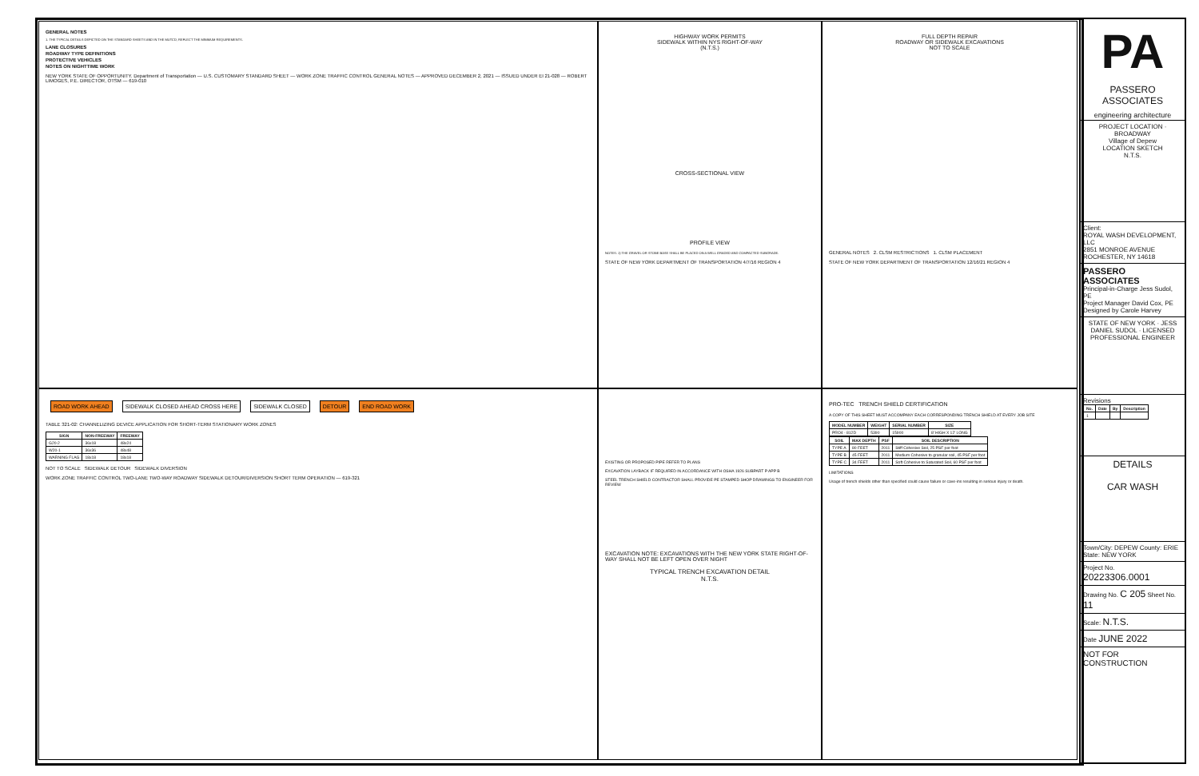GENERAL NOTES
1. THE TYPICAL DETAILS DEPICTED ON THE STANDARD SHEETS AND IN THE MUTCD, REFLECT THE MINIMUM REQUIREMENTS.
LANE CLOSURES
ROADWAY TYPE DEFINITIONS
PROTECTIVE VEHICLES
NOTES ON NIGHTTIME WORK
NEW YORK STATE OF OPPORTUNITY. Department of Transportation — U.S. CUSTOMARY STANDARD SHEET — WORK ZONE TRAFFIC CONTROL GENERAL NOTES — APPROVED DECEMBER 2, 2021 — ISSUED UNDER EI 21-028 — ROBERT LIMOGES, P.E. DIRECTOR, OTSM — 619-010
HIGHWAY WORK PERMITS
SIDEWALK WITHIN NYS RIGHT-OF-WAY
(N.T.S.)
CROSS-SECTIONAL VIEW
PROFILE VIEW
NOTES: 1) THE GRAVEL OR STONE BASE SHALL BE PLACED ON A WELL GRADED AND COMPACTED SUBGRADE.
STATE OF NEW YORK DEPARTMENT OF TRANSPORTATION 4/7/16 REGION 4
FULL DEPTH REPAIR
ROADWAY OR SIDEWALK EXCAVATIONS
NOT TO SCALE
GENERAL NOTES 2. CLSM RESTRICTIONS 1. CLSM PLACEMENT
STATE OF NEW YORK DEPARTMENT OF TRANSPORTATION 12/16/21 REGION 4
ROAD WORK AHEAD SIDEWALK CLOSED AHEAD CROSS HERE SIDEWALK CLOSED DETOUR END ROAD WORK
TABLE 321-02: CHANNELIZING DEVICE APPLICATION FOR SHORT-TERM STATIONARY WORK ZONES
| SIGN | NON-FREEWAY | FREEWAY |
| --- | --- | --- |
| G20-2 | 36x18 | 48x24 |
| W20-1 | 36x36 | 48x48 |
| WARNING FLAG | 18x18 | 18x18 |
NOT TO SCALE SIDEWALK DETOUR SIDEWALK DIVERSION
WORK ZONE TRAFFIC CONTROL TWO-LANE TWO-WAY ROADWAY SIDEWALK DETOUR/DIVERSION SHORT TERM OPERATION — 619-321
EXISTING OR PROPOSED PIPE REFER TO PLANS
EXCAVATION LAYBACK IF REQUIRED IN ACCORDANCE WITH OSHA 1926 SUBPART P APP B
STEEL TRENCH SHIELD CONTRACTOR SHALL PROVIDE PE STAMPED SHOP DRAWINGS TO ENGINEER FOR REVIEW
EXCAVATION NOTE: EXCAVATIONS WITH THE NEW YORK STATE RIGHT-OF-WAY SHALL NOT BE LEFT OPEN OVER NIGHT
TYPICAL TRENCH EXCAVATION DETAIL
N.T.S.
PRO-TEC TRENCH SHIELD CERTIFICATION
A COPY OF THIS SHEET MUST ACCOMPANY EACH CORRESPONDING TRENCH SHIELD AT EVERY JOB SITE
| MODEL NUMBER | WEIGHT | SERIAL NUMBER | SIZE |
| --- | --- | --- | --- |
| PRO4 - 812D | 5390 | 15900 | 8' HIGH X 12' LONG |
| SOIL | MAX DEPTH | PSF | SOIL DESCRIPTION |
| --- | --- | --- | --- |
| TYPE A | 80 FEET | 2011 | Stiff Cohesive Soil, 25 PSF per foot |
| TYPE B | 45 FEET | 2011 | Medium Cohesive to granular soil, 45 PSF per foot |
| TYPE C | 34 FEET | 2011 | Soft Cohesive to Saturated Soil, 60 PSF per foot |
LIMITATIONS
Usage of trench shields other than specified could cause failure or cave-ins resulting in serious injury or death.
PA
PASSERO ASSOCIATES
engineering architecture
PROJECT LOCATION · BROADWAY
Village of Depew
LOCATION SKETCH
N.T.S.
Client:
ROYAL WASH DEVELOPMENT, LLC
2851 MONROE AVENUE
ROCHESTER, NY 14618
PASSERO ASSOCIATES
Principal-in-Charge Jess Sudol, PE
Project Manager David Cox, PE
Designed by Carole Harvey
STATE OF NEW YORK · JESS DANIEL SUDOL · LICENSED PROFESSIONAL ENGINEER
Revisions
| No. | Date | By | Description |
| --- | --- | --- | --- |
| 1 | | | |
DETAILS
CAR WASH
Town/City: DEPEW County: ERIE State: NEW YORK
Project No.
20223306.0001
Drawing No. C 205 Sheet No. 11
Scale: N.T.S.
Date JUNE 2022
NOT FOR CONSTRUCTION